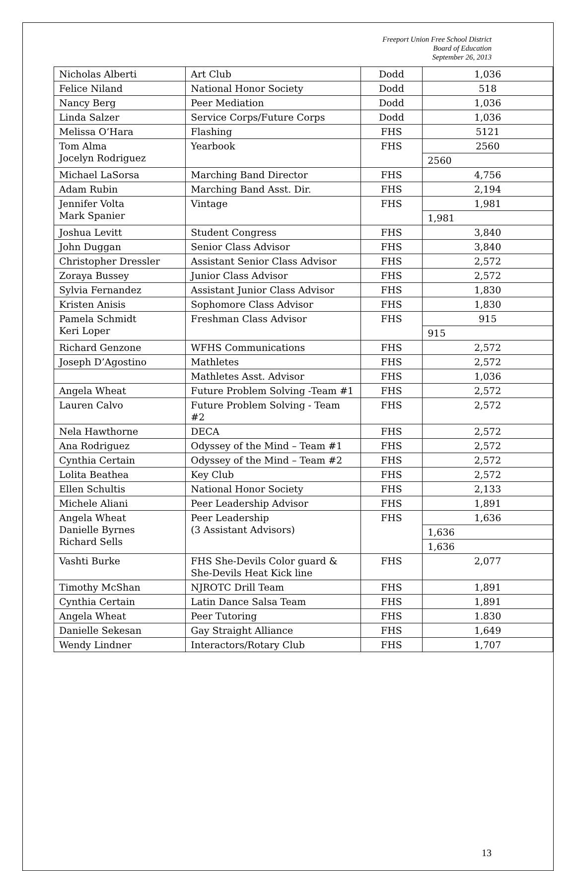Freeport Union Free School District
Board of Education
September 26, 2013
| Nicholas Alberti | Art Club | Dodd | 1,036 |
| Felice Niland | National Honor Society | Dodd | 518 |
| Nancy Berg | Peer Mediation | Dodd | 1,036 |
| Linda Salzer | Service Corps/Future Corps | Dodd | 1,036 |
| Melissa O’Hara | Flashing | FHS | 5121 |
| Tom Alma Jocelyn Rodriguez | Yearbook | FHS | 2560 |
| | | | 2560 |
| Michael LaSorsa | Marching Band Director | FHS | 4,756 |
| Adam Rubin | Marching Band Asst. Dir. | FHS | 2,194 |
| Jennifer Volta Mark Spanier | Vintage | FHS | 1,981 |
| | | | 1,981 |
| Joshua Levitt | Student Congress | FHS | 3,840 |
| John Duggan | Senior Class Advisor | FHS | 3,840 |
| Christopher Dressler | Assistant Senior Class Advisor | FHS | 2,572 |
| Zoraya Bussey | Junior Class Advisor | FHS | 2,572 |
| Sylvia Fernandez | Assistant Junior Class Advisor | FHS | 1,830 |
| Kristen Anisis | Sophomore Class Advisor | FHS | 1,830 |
| Pamela Schmidt Keri Loper | Freshman Class Advisor | FHS | 915 |
| | | | 915 |
| Richard Genzone | WFHS Communications | FHS | 2,572 |
| Joseph D’Agostino | Mathletes | FHS | 2,572 |
| | Mathletes Asst. Advisor | FHS | 1,036 |
| Angela Wheat | Future Problem Solving -Team #1 | FHS | 2,572 |
| Lauren Calvo | Future Problem Solving - Team #2 | FHS | 2,572 |
| Nela Hawthorne | DECA | FHS | 2,572 |
| Ana Rodriguez | Odyssey of the Mind – Team #1 | FHS | 2,572 |
| Cynthia Certain | Odyssey of the Mind – Team #2 | FHS | 2,572 |
| Lolita Beathea | Key Club | FHS | 2,572 |
| Ellen Schultis | National Honor Society | FHS | 2,133 |
| Michele Aliani | Peer Leadership Advisor | FHS | 1,891 |
| Angela Wheat Danielle Byrnes Richard Sells | Peer Leadership (3 Assistant Advisors) | FHS | 1,636 |
| | | | 1,636 |
| | | | 1,636 |
| Vashti Burke | FHS She-Devils Color guard & She-Devils Heat Kick line | FHS | 2,077 |
| Timothy McShan | NJROTC Drill Team | FHS | 1,891 |
| Cynthia Certain | Latin Dance Salsa Team | FHS | 1,891 |
| Angela Wheat | Peer Tutoring | FHS | 1.830 |
| Danielle Sekesan | Gay Straight Alliance | FHS | 1,649 |
| Wendy Lindner | Interactors/Rotary Club | FHS | 1,707 |
13